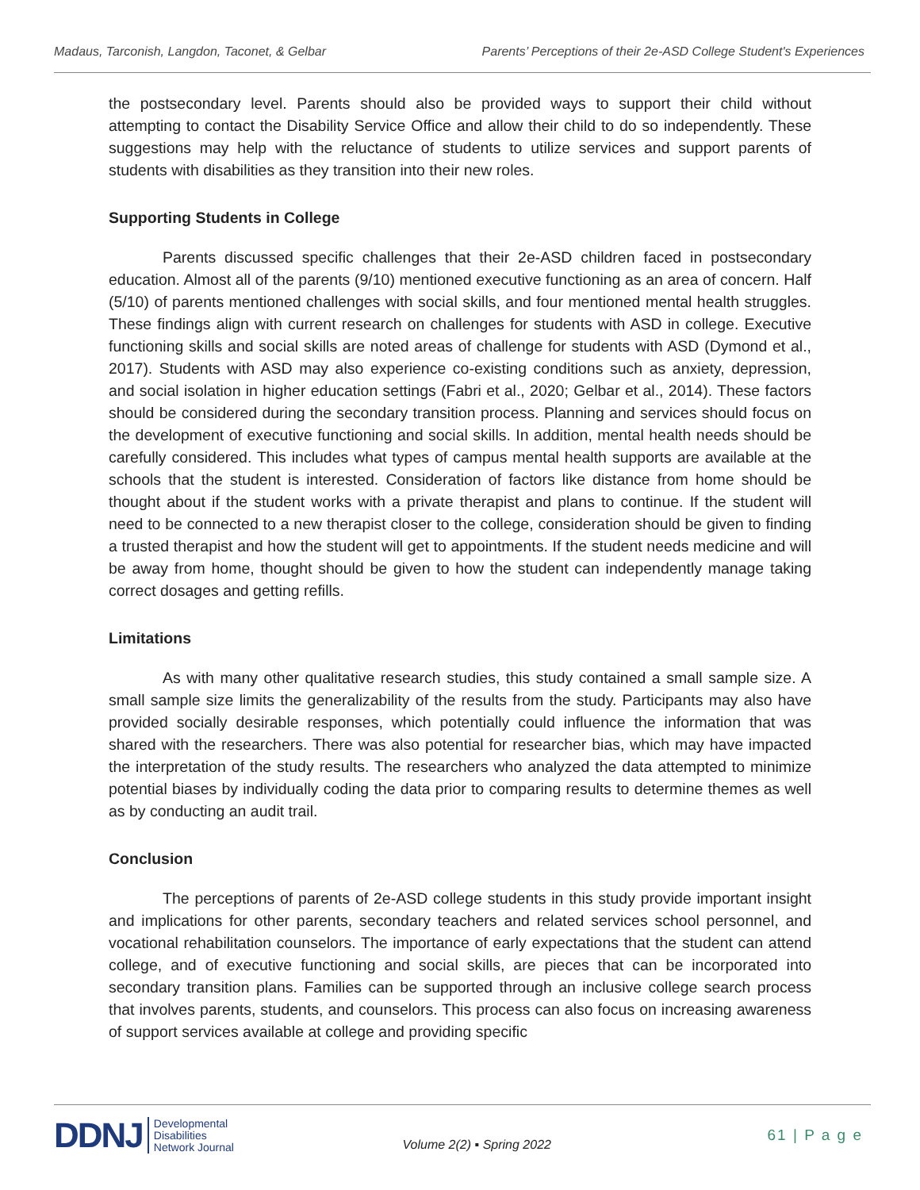Madaus, Tarconish, Langdon, Taconet, & Gelbar Parents’ Perceptions of their 2e-ASD College Student's Experiences
the postsecondary level. Parents should also be provided ways to support their child without attempting to contact the Disability Service Office and allow their child to do so independently. These suggestions may help with the reluctance of students to utilize services and support parents of students with disabilities as they transition into their new roles.
Supporting Students in College
Parents discussed specific challenges that their 2e-ASD children faced in postsecondary education. Almost all of the parents (9/10) mentioned executive functioning as an area of concern. Half (5/10) of parents mentioned challenges with social skills, and four mentioned mental health struggles. These findings align with current research on challenges for students with ASD in college. Executive functioning skills and social skills are noted areas of challenge for students with ASD (Dymond et al., 2017). Students with ASD may also experience co-existing conditions such as anxiety, depression, and social isolation in higher education settings (Fabri et al., 2020; Gelbar et al., 2014). These factors should be considered during the secondary transition process. Planning and services should focus on the development of executive functioning and social skills. In addition, mental health needs should be carefully considered. This includes what types of campus mental health supports are available at the schools that the student is interested. Consideration of factors like distance from home should be thought about if the student works with a private therapist and plans to continue. If the student will need to be connected to a new therapist closer to the college, consideration should be given to finding a trusted therapist and how the student will get to appointments. If the student needs medicine and will be away from home, thought should be given to how the student can independently manage taking correct dosages and getting refills.
Limitations
As with many other qualitative research studies, this study contained a small sample size. A small sample size limits the generalizability of the results from the study. Participants may also have provided socially desirable responses, which potentially could influence the information that was shared with the researchers. There was also potential for researcher bias, which may have impacted the interpretation of the study results. The researchers who analyzed the data attempted to minimize potential biases by individually coding the data prior to comparing results to determine themes as well as by conducting an audit trail.
Conclusion
The perceptions of parents of 2e-ASD college students in this study provide important insight and implications for other parents, secondary teachers and related services school personnel, and vocational rehabilitation counselors. The importance of early expectations that the student can attend college, and of executive functioning and social skills, are pieces that can be incorporated into secondary transition plans. Families can be supported through an inclusive college search process that involves parents, students, and counselors. This process can also focus on increasing awareness of support services available at college and providing specific
DDNJ Developmental
Disabilities
Network Journal
Volume 2(2) ▪ Spring 2022
61 | P a g e